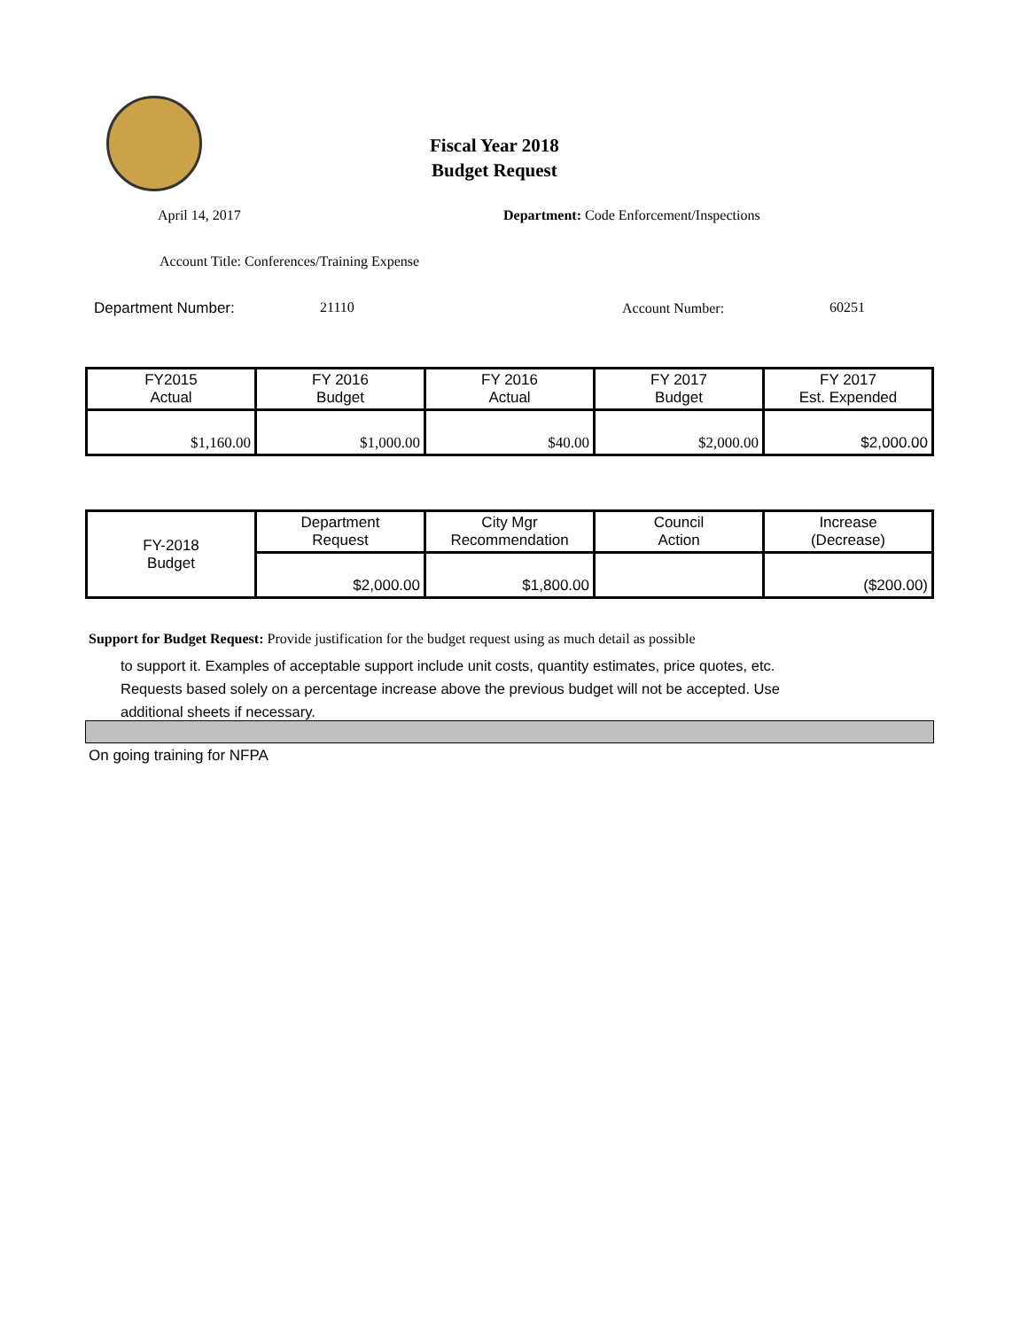Fiscal Year 2018
Budget Request
April 14, 2017
Department: Code Enforcement/Inspections
Account Title: Conferences/Training Expense
Department Number: 21110 Account Number: 60251
| FY2015 Actual | FY 2016 Budget | FY 2016 Actual | FY 2017 Budget | FY 2017 Est. Expended |
| $1,160.00 | $1,000.00 | $40.00 | $2,000.00 | $2,000.00 |
| FY-2018 Budget | Department Request | City Mgr Recommendation | Council Action | Increase (Decrease) |
| | $2,000.00 | $1,800.00 | | ($200.00) |
Support for Budget Request: Provide justification for the budget request using as much detail as possible
to support it. Examples of acceptable support include unit costs, quantity estimates, price quotes, etc.
Requests based solely on a percentage increase above the previous budget will not be accepted. Use
additional sheets if necessary.
On going training for NFPA